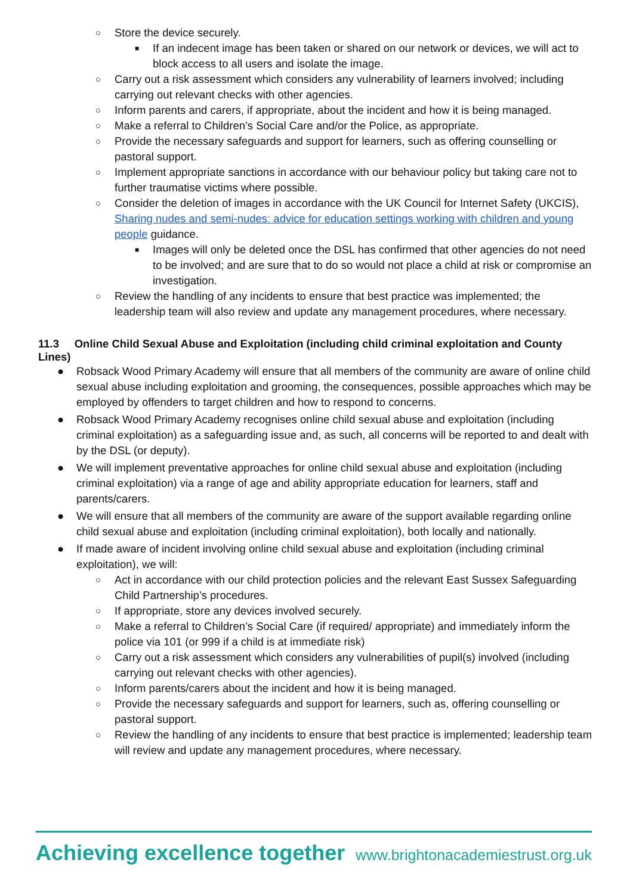○ Store the device securely.
■ If an indecent image has been taken or shared on our network or devices, we will act to block access to all users and isolate the image.
○ Carry out a risk assessment which considers any vulnerability of learners involved; including carrying out relevant checks with other agencies.
○ Inform parents and carers, if appropriate, about the incident and how it is being managed.
○ Make a referral to Children’s Social Care and/or the Police, as appropriate.
○ Provide the necessary safeguards and support for learners, such as offering counselling or pastoral support.
○ Implement appropriate sanctions in accordance with our behaviour policy but taking care not to further traumatise victims where possible.
○ Consider the deletion of images in accordance with the UK Council for Internet Safety (UKCIS), Sharing nudes and semi-nudes: advice for education settings working with children and young people guidance.
■ Images will only be deleted once the DSL has confirmed that other agencies do not need to be involved; and are sure that to do so would not place a child at risk or compromise an investigation.
○ Review the handling of any incidents to ensure that best practice was implemented; the leadership team will also review and update any management procedures, where necessary.
11.3 Online Child Sexual Abuse and Exploitation (including child criminal exploitation and County Lines)
● Robsack Wood Primary Academy will ensure that all members of the community are aware of online child sexual abuse including exploitation and grooming, the consequences, possible approaches which may be employed by offenders to target children and how to respond to concerns.
● Robsack Wood Primary Academy recognises online child sexual abuse and exploitation (including criminal exploitation) as a safeguarding issue and, as such, all concerns will be reported to and dealt with by the DSL (or deputy).
● We will implement preventative approaches for online child sexual abuse and exploitation (including criminal exploitation) via a range of age and ability appropriate education for learners, staff and parents/carers.
● We will ensure that all members of the community are aware of the support available regarding online child sexual abuse and exploitation (including criminal exploitation), both locally and nationally.
● If made aware of incident involving online child sexual abuse and exploitation (including criminal exploitation), we will:
○ Act in accordance with our child protection policies and the relevant East Sussex Safeguarding Child Partnership’s procedures.
○ If appropriate, store any devices involved securely.
○ Make a referral to Children’s Social Care (if required/ appropriate) and immediately inform the police via 101 (or 999 if a child is at immediate risk)
○ Carry out a risk assessment which considers any vulnerabilities of pupil(s) involved (including carrying out relevant checks with other agencies).
○ Inform parents/carers about the incident and how it is being managed.
○ Provide the necessary safeguards and support for learners, such as, offering counselling or pastoral support.
○ Review the handling of any incidents to ensure that best practice is implemented; leadership team will review and update any management procedures, where necessary.
Achieving excellence together www.brightonacademiestrust.org.uk